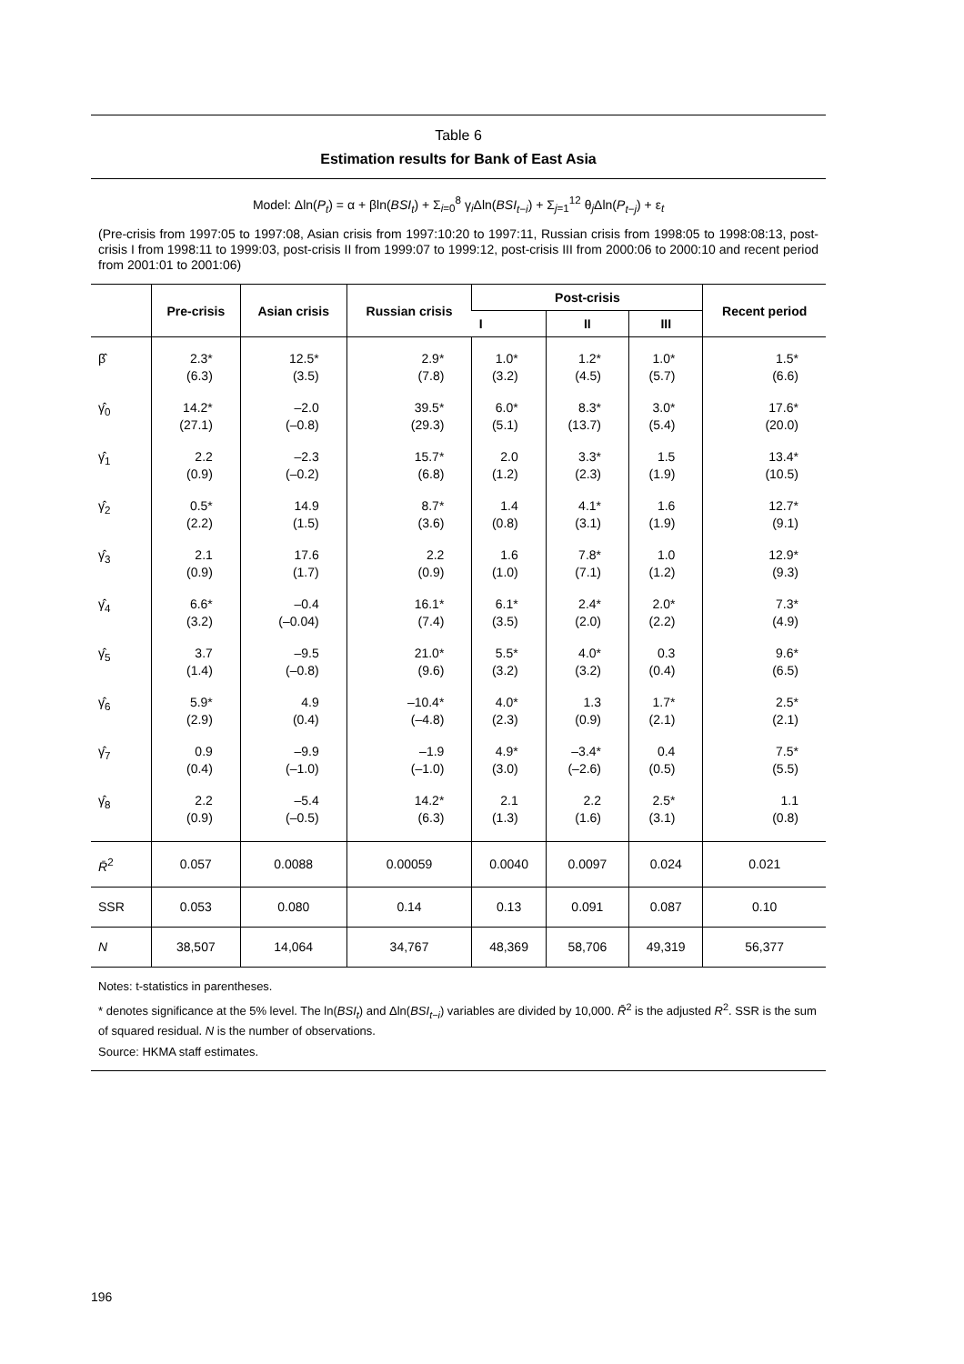Table 6
Estimation results for Bank of East Asia
Model: Δln(P<sub>t</sub>) = α + βln(BSI<sub>t</sub>) + Σ<sub>i=0</sub><sup>8</sup> γ<sub>i</sub>Δln(BSI<sub>t−i</sub>) + Σ<sub>j=1</sub><sup>12</sup> θ<sub>j</sub>Δln(P<sub>t−j</sub>) + ε<sub>t</sub>
(Pre-crisis from 1997:05 to 1997:08, Asian crisis from 1997:10:20 to 1997:11, Russian crisis from 1998:05 to 1998:08:13, post-crisis I from 1998:11 to 1999:03, post-crisis II from 1999:07 to 1999:12, post-crisis III from 2000:06 to 2000:10 and recent period from 2001:01 to 2001:06)
| | Pre-crisis | Asian crisis | Russian crisis | Post-crisis | | | Recent period |
| --- | --- | --- | --- | --- | --- | --- | --- |
| | | | | I | II | III | |
| β̂ | 2.3* (6.3) | 12.5* (3.5) | 2.9* (7.8) | 1.0* (3.2) | 1.2* (4.5) | 1.0* (5.7) | 1.5* (6.6) |
| γ̂<sub>0</sub> | 14.2* (27.1) | –2.0 (–0.8) | 39.5* (29.3) | 6.0* (5.1) | 8.3* (13.7) | 3.0* (5.4) | 17.6* (20.0) |
| γ̂<sub>1</sub> | 2.2 (0.9) | –2.3 (–0.2) | 15.7* (6.8) | 2.0 (1.2) | 3.3* (2.3) | 1.5 (1.9) | 13.4* (10.5) |
| γ̂<sub>2</sub> | 0.5* (2.2) | 14.9 (1.5) | 8.7* (3.6) | 1.4 (0.8) | 4.1* (3.1) | 1.6 (1.9) | 12.7* (9.1) |
| γ̂<sub>3</sub> | 2.1 (0.9) | 17.6 (1.7) | 2.2 (0.9) | 1.6 (1.0) | 7.8* (7.1) | 1.0 (1.2) | 12.9* (9.3) |
| γ̂<sub>4</sub> | 6.6* (3.2) | –0.4 (–0.04) | 16.1* (7.4) | 6.1* (3.5) | 2.4* (2.0) | 2.0* (2.2) | 7.3* (4.9) |
| γ̂<sub>5</sub> | 3.7 (1.4) | –9.5 (–0.8) | 21.0* (9.6) | 5.5* (3.2) | 4.0* (3.2) | 0.3 (0.4) | 9.6* (6.5) |
| γ̂<sub>6</sub> | 5.9* (2.9) | 4.9 (0.4) | –10.4* (–4.8) | 4.0* (2.3) | 1.3 (0.9) | 1.7* (2.1) | 2.5* (2.1) |
| γ̂<sub>7</sub> | 0.9 (0.4) | –9.9 (–1.0) | –1.9 (–1.0) | 4.9* (3.0) | –3.4* (–2.6) | 0.4 (0.5) | 7.5* (5.5) |
| γ̂<sub>8</sub> | 2.2 (0.9) | –5.4 (–0.5) | 14.2* (6.3) | 2.1 (1.3) | 2.2 (1.6) | 2.5* (3.1) | 1.1 (0.8) |
| R̄<sup>2</sup> | 0.057 | 0.0088 | 0.00059 | 0.0040 | 0.0097 | 0.024 | 0.021 |
| SSR | 0.053 | 0.080 | 0.14 | 0.13 | 0.091 | 0.087 | 0.10 |
| N | 38,507 | 14,064 | 34,767 | 48,369 | 58,706 | 49,319 | 56,377 |
Notes: t-statistics in parentheses.
* denotes significance at the 5% level. The ln(BSI<sub>t</sub>) and Δln(BSI<sub>t−i</sub>) variables are divided by 10,000. R̄<sup>2</sup> is the adjusted R<sup>2</sup>. SSR is the sum of squared residual. N is the number of observations.
Source: HKMA staff estimates.
196